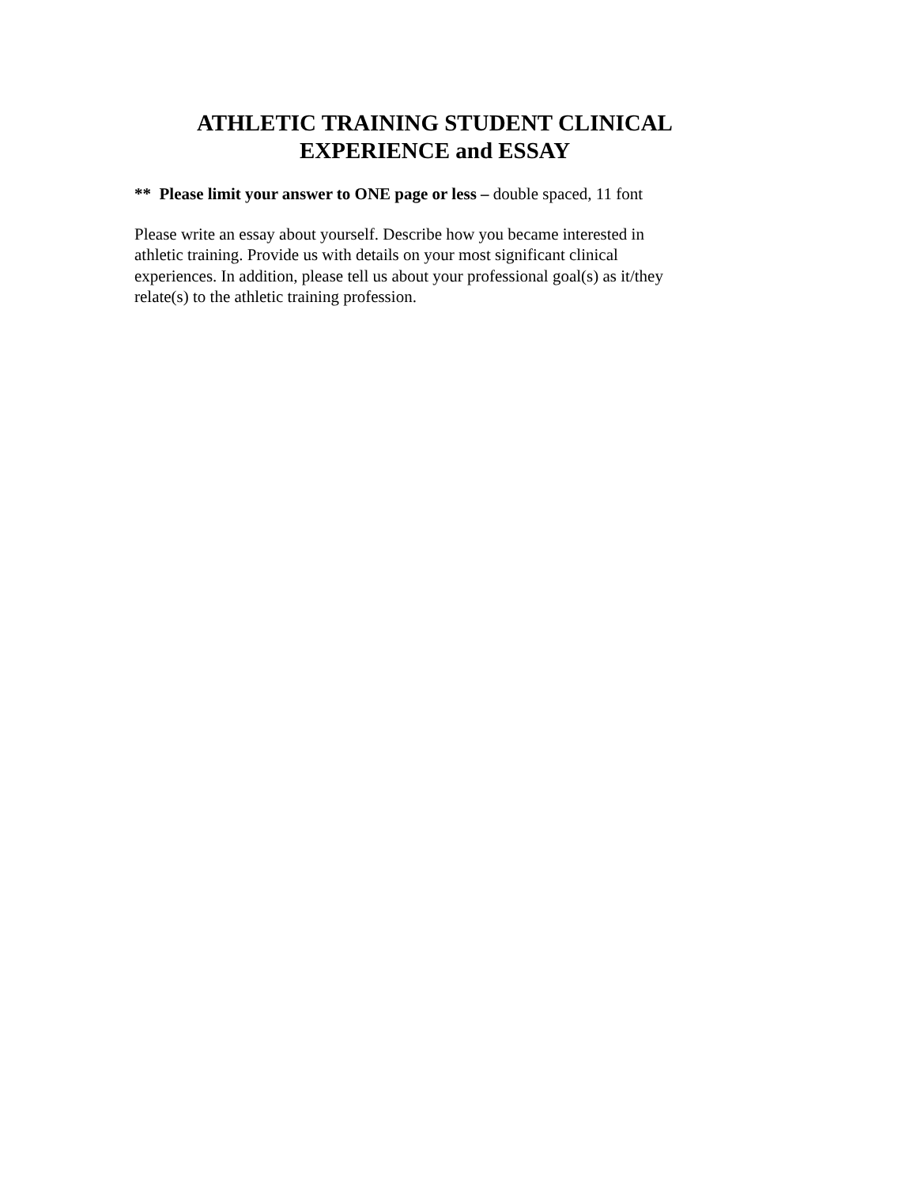ATHLETIC TRAINING STUDENT CLINICAL
EXPERIENCE and ESSAY
** Please limit your answer to ONE page or less – double spaced, 11 font
Please write an essay about yourself. Describe how you became interested in
athletic training. Provide us with details on your most significant clinical
experiences. In addition, please tell us about your professional goal(s) as it/they
relate(s) to the athletic training profession.